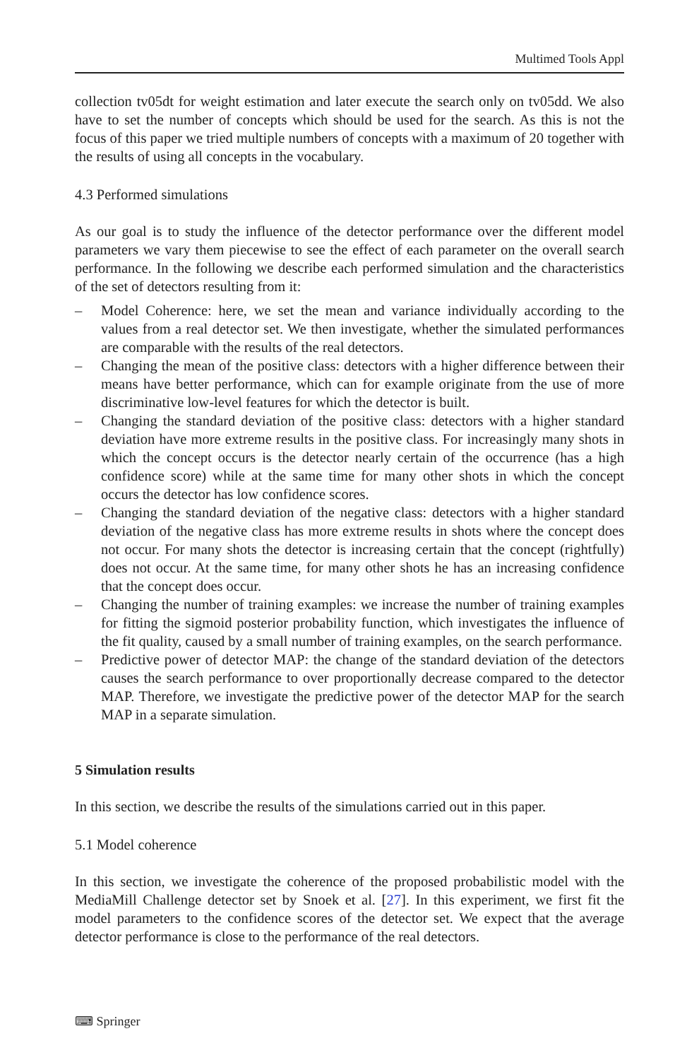Multimed Tools Appl
collection tv05dt for weight estimation and later execute the search only on tv05dd. We also have to set the number of concepts which should be used for the search. As this is not the focus of this paper we tried multiple numbers of concepts with a maximum of 20 together with the results of using all concepts in the vocabulary.
4.3 Performed simulations
As our goal is to study the influence of the detector performance over the different model parameters we vary them piecewise to see the effect of each parameter on the overall search performance. In the following we describe each performed simulation and the characteristics of the set of detectors resulting from it:
– Model Coherence: here, we set the mean and variance individually according to the values from a real detector set. We then investigate, whether the simulated performances are comparable with the results of the real detectors.
– Changing the mean of the positive class: detectors with a higher difference between their means have better performance, which can for example originate from the use of more discriminative low-level features for which the detector is built.
– Changing the standard deviation of the positive class: detectors with a higher standard deviation have more extreme results in the positive class. For increasingly many shots in which the concept occurs is the detector nearly certain of the occurrence (has a high confidence score) while at the same time for many other shots in which the concept occurs the detector has low confidence scores.
– Changing the standard deviation of the negative class: detectors with a higher standard deviation of the negative class has more extreme results in shots where the concept does not occur. For many shots the detector is increasing certain that the concept (rightfully) does not occur. At the same time, for many other shots he has an increasing confidence that the concept does occur.
– Changing the number of training examples: we increase the number of training examples for fitting the sigmoid posterior probability function, which investigates the influence of the fit quality, caused by a small number of training examples, on the search performance.
– Predictive power of detector MAP: the change of the standard deviation of the detectors causes the search performance to over proportionally decrease compared to the detector MAP. Therefore, we investigate the predictive power of the detector MAP for the search MAP in a separate simulation.
5 Simulation results
In this section, we describe the results of the simulations carried out in this paper.
5.1 Model coherence
In this section, we investigate the coherence of the proposed probabilistic model with the MediaMill Challenge detector set by Snoek et al. [27]. In this experiment, we first fit the model parameters to the confidence scores of the detector set. We expect that the average detector performance is close to the performance of the real detectors.
⌨ Springer